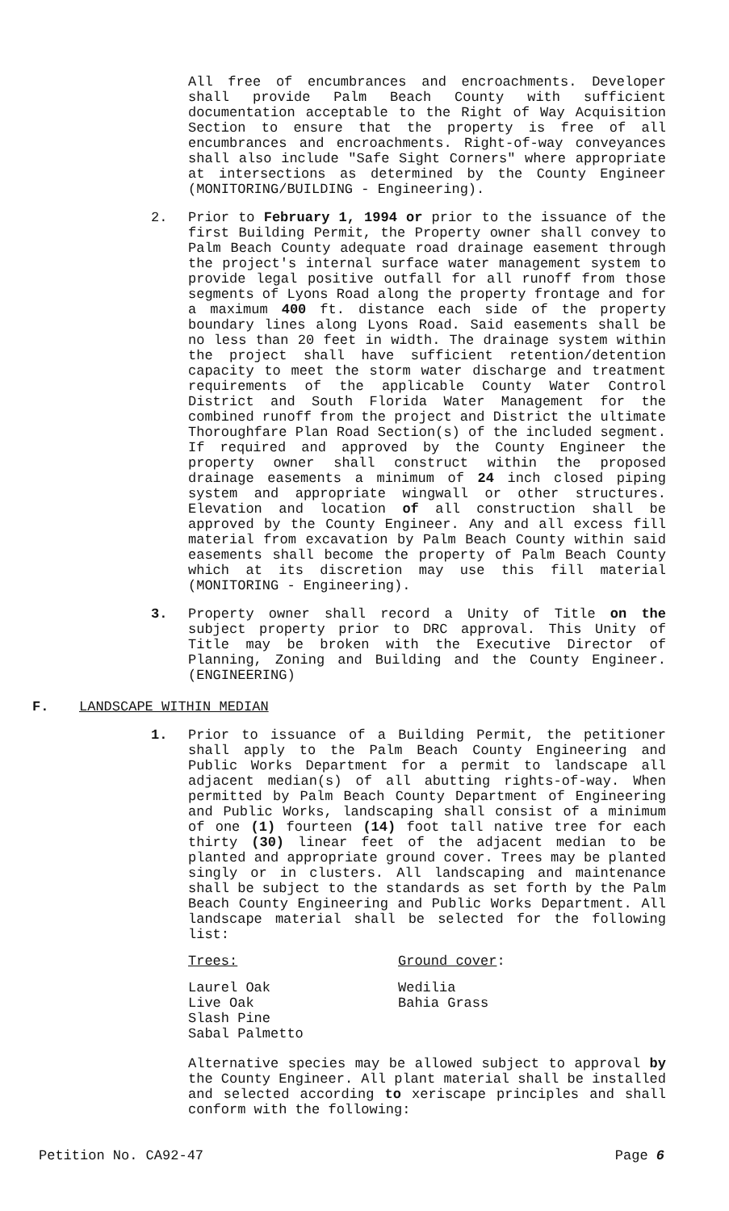All free of encumbrances and encroachments. Developer shall provide Palm Beach County with sufficient documentation acceptable to the Right of Way Acquisition Section to ensure that the property is free of all encumbrances and encroachments. Right-of-way conveyances shall also include "Safe Sight Corners" where appropriate at intersections as determined by the County Engineer (MONITORING/BUILDING - Engineering).
2. Prior to February 1, 1994 or prior to the issuance of the first Building Permit, the Property owner shall convey to Palm Beach County adequate road drainage easement through the project's internal surface water management system to provide legal positive outfall for all runoff from those segments of Lyons Road along the property frontage and for a maximum 400 ft. distance each side of the property boundary lines along Lyons Road. Said easements shall be no less than 20 feet in width. The drainage system within the project shall have sufficient retention/detention capacity to meet the storm water discharge and treatment requirements of the applicable County Water Control District and South Florida Water Management for the combined runoff from the project and District the ultimate Thoroughfare Plan Road Section(s) of the included segment. If required and approved by the County Engineer the property owner shall construct within the proposed drainage easements a minimum of 24 inch closed piping system and appropriate wingwall or other structures. Elevation and location of all construction shall be approved by the County Engineer. Any and all excess fill material from excavation by Palm Beach County within said easements shall become the property of Palm Beach County which at its discretion may use this fill material (MONITORING - Engineering).
3. Property owner shall record a Unity of Title on the subject property prior to DRC approval. This Unity of Title may be broken with the Executive Director of Planning, Zoning and Building and the County Engineer. (ENGINEERING)
F. LANDSCAPE WITHIN MEDIAN
1. Prior to issuance of a Building Permit, the petitioner shall apply to the Palm Beach County Engineering and Public Works Department for a permit to landscape all adjacent median(s) of all abutting rights-of-way. When permitted by Palm Beach County Department of Engineering and Public Works, landscaping shall consist of a minimum of one (1) fourteen (14) foot tall native tree for each thirty (30) linear feet of the adjacent median to be planted and appropriate ground cover. Trees may be planted singly or in clusters. All landscaping and maintenance shall be subject to the standards as set forth by the Palm Beach County Engineering and Public Works Department. All landscape material shall be selected for the following list:
Trees: Ground cover:
Laurel Oak
Live Oak
Slash Pine
Sabal Palmetto
Wedilia
Bahia Grass
Alternative species may be allowed subject to approval by the County Engineer. All plant material shall be installed and selected according to xeriscape principles and shall conform with the following:
Petition No. CA92-47 Page 6